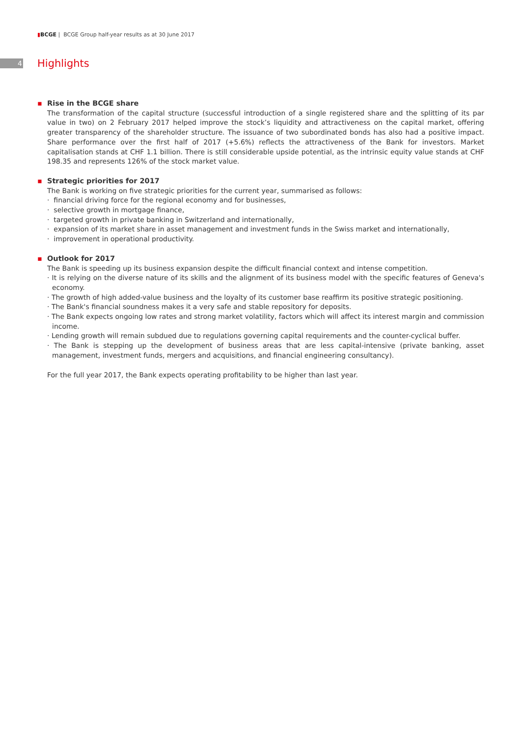▮BCGE | BCGE Group half-year results as at 30 June 2017
4
Highlights
▪ Rise in the BCGE share
The transformation of the capital structure (successful introduction of a single registered share and the splitting of its par value in two) on 2 February 2017 helped improve the stock’s liquidity and attractiveness on the capital market, offering greater transparency of the shareholder structure. The issuance of two subordinated bonds has also had a positive impact. Share performance over the first half of 2017 (+5.6%) reflects the attractiveness of the Bank for investors. Market capitalisation stands at CHF 1.1 billion. There is still considerable upside potential, as the intrinsic equity value stands at CHF 198.35 and represents 126% of the stock market value.
▪ Strategic priorities for 2017
The Bank is working on five strategic priorities for the current year, summarised as follows:
· financial driving force for the regional economy and for businesses,
· selective growth in mortgage finance,
· targeted growth in private banking in Switzerland and internationally,
· expansion of its market share in asset management and investment funds in the Swiss market and internationally,
· improvement in operational productivity.
▪ Outlook for 2017
The Bank is speeding up its business expansion despite the difficult financial context and intense competition.
· It is relying on the diverse nature of its skills and the alignment of its business model with the specific features of Geneva's economy.
· The growth of high added-value business and the loyalty of its customer base reaffirm its positive strategic positioning.
· The Bank's financial soundness makes it a very safe and stable repository for deposits.
· The Bank expects ongoing low rates and strong market volatility, factors which will affect its interest margin and commission income.
· Lending growth will remain subdued due to regulations governing capital requirements and the counter-cyclical buffer.
· The Bank is stepping up the development of business areas that are less capital-intensive (private banking, asset management, investment funds, mergers and acquisitions, and financial engineering consultancy).
For the full year 2017, the Bank expects operating profitability to be higher than last year.